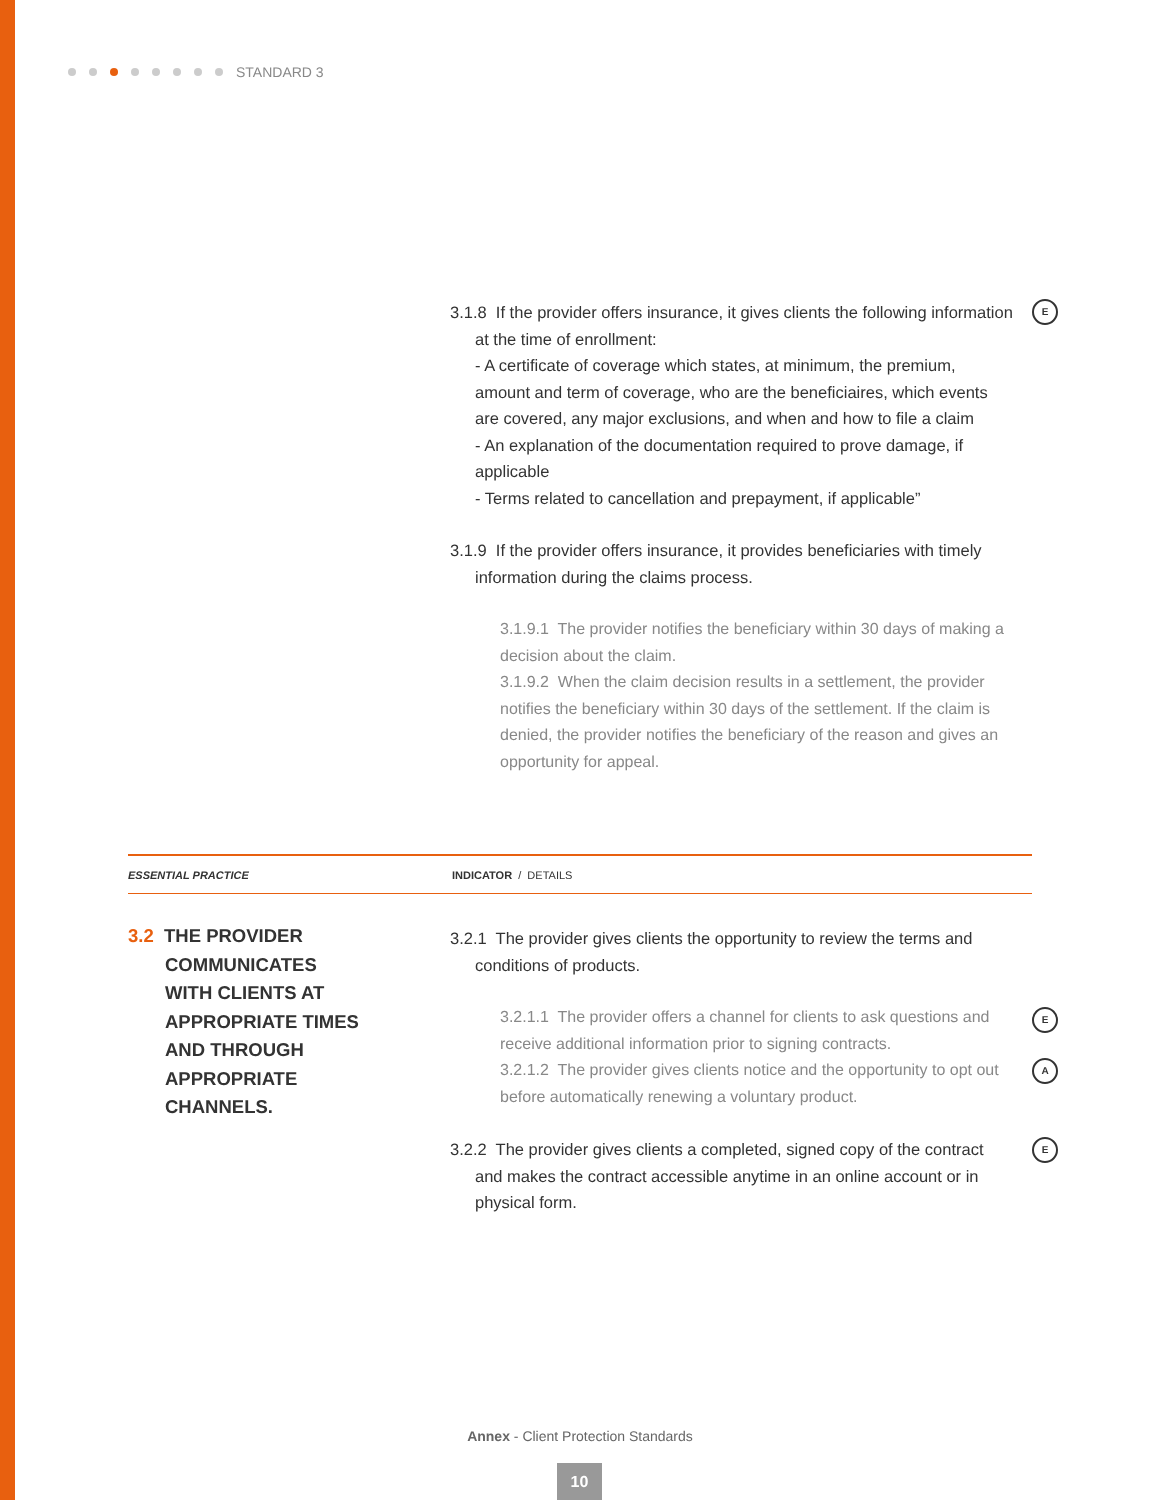STANDARD 3
3.1.8 If the provider offers insurance, it gives clients the following information at the time of enrollment:
- A certificate of coverage which states, at minimum, the premium, amount and term of coverage, who are the beneficiaires, which events are covered, any major exclusions, and when and how to file a claim
- An explanation of the documentation required to prove damage, if applicable
- Terms related to cancellation and prepayment, if applicable”
3.1.9 If the provider offers insurance, it provides beneficiaries with timely information during the claims process.
3.1.9.1 The provider notifies the beneficiary within 30 days of making a decision about the claim.
3.1.9.2 When the claim decision results in a settlement, the provider notifies the beneficiary within 30 days of the settlement. If the claim is denied, the provider notifies the beneficiary of the reason and gives an opportunity for appeal.
E
ESSENTIAL PRACTICE INDICATOR / DETAILS
3.2 THE PROVIDER
COMMUNICATES
WITH CLIENTS AT
APPROPRIATE TIMES
AND THROUGH
APPROPRIATE
CHANNELS.
3.2.1 The provider gives clients the opportunity to review the terms and conditions of products.
3.2.1.1 The provider offers a channel for clients to ask questions and receive additional information prior to signing contracts.
3.2.1.2 The provider gives clients notice and the opportunity to opt out before automatically renewing a voluntary product.
3.2.2 The provider gives clients a completed, signed copy of the contract and makes the contract accessible anytime in an online account or in physical form.
E
A
E
Annex - Client Protection Standards
10